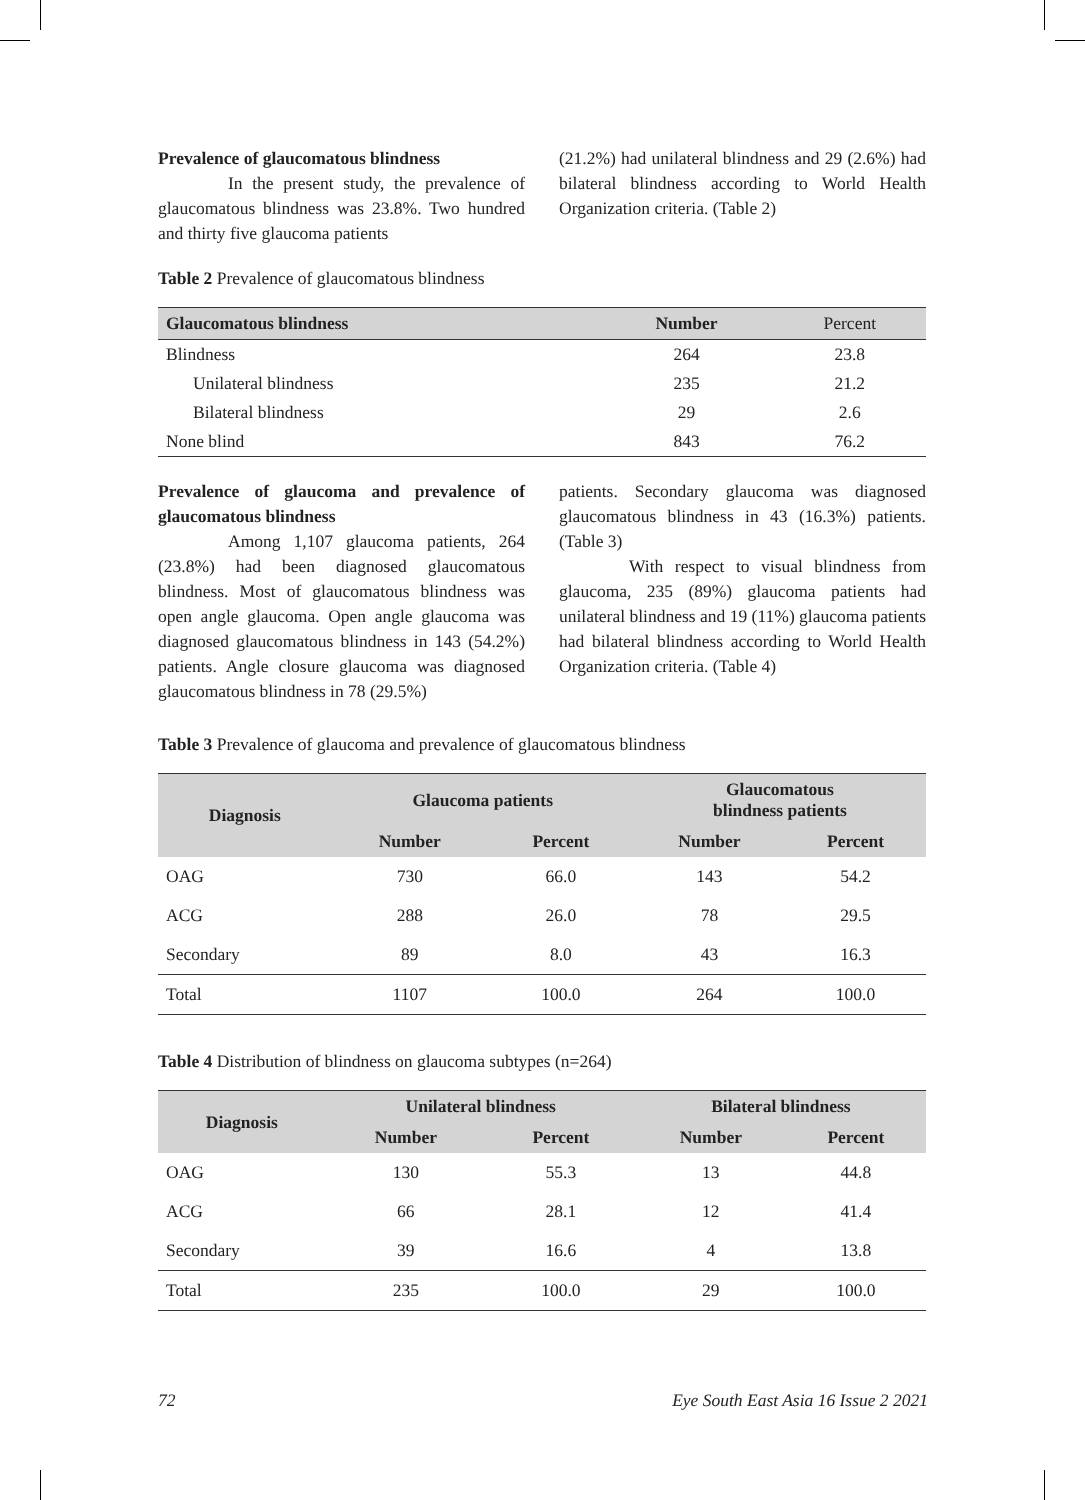Prevalence of glaucomatous blindness
In the present study, the prevalence of glaucomatous blindness was 23.8%. Two hundred and thirty five glaucoma patients
(21.2%) had unilateral blindness and 29 (2.6%) had bilateral blindness according to World Health Organization criteria. (Table 2)
Table 2 Prevalence of glaucomatous blindness
| Glaucomatous blindness | Number | Percent |
| --- | --- | --- |
| Blindness | 264 | 23.8 |
| Unilateral blindness | 235 | 21.2 |
| Bilateral blindness | 29 | 2.6 |
| None blind | 843 | 76.2 |
Prevalence of glaucoma and prevalence of glaucomatous blindness
Among 1,107 glaucoma patients, 264 (23.8%) had been diagnosed glaucomatous blindness. Most of glaucomatous blindness was open angle glaucoma. Open angle glaucoma was diagnosed glaucomatous blindness in 143 (54.2%) patients. Angle closure glaucoma was diagnosed glaucomatous blindness in 78 (29.5%)
patients. Secondary glaucoma was diagnosed glaucomatous blindness in 43 (16.3%) patients. (Table 3)
With respect to visual blindness from glaucoma, 235 (89%) glaucoma patients had unilateral blindness and 19 (11%) glaucoma patients had bilateral blindness according to World Health Organization criteria. (Table 4)
Table 3 Prevalence of glaucoma and prevalence of glaucomatous blindness
| Diagnosis | Glaucoma patients | | Glaucomatous blindness patients | |
| --- | --- | --- | --- | --- |
| | Number | Percent | Number | Percent |
| OAG | 730 | 66.0 | 143 | 54.2 |
| ACG | 288 | 26.0 | 78 | 29.5 |
| Secondary | 89 | 8.0 | 43 | 16.3 |
| Total | 1107 | 100.0 | 264 | 100.0 |
Table 4 Distribution of blindness on glaucoma subtypes (n=264)
| Diagnosis | Unilateral blindness | | Bilateral blindness | |
| --- | --- | --- | --- | --- |
| | Number | Percent | Number | Percent |
| OAG | 130 | 55.3 | 13 | 44.8 |
| ACG | 66 | 28.1 | 12 | 41.4 |
| Secondary | 39 | 16.6 | 4 | 13.8 |
| Total | 235 | 100.0 | 29 | 100.0 |
72 Eye South East Asia 16 Issue 2 2021